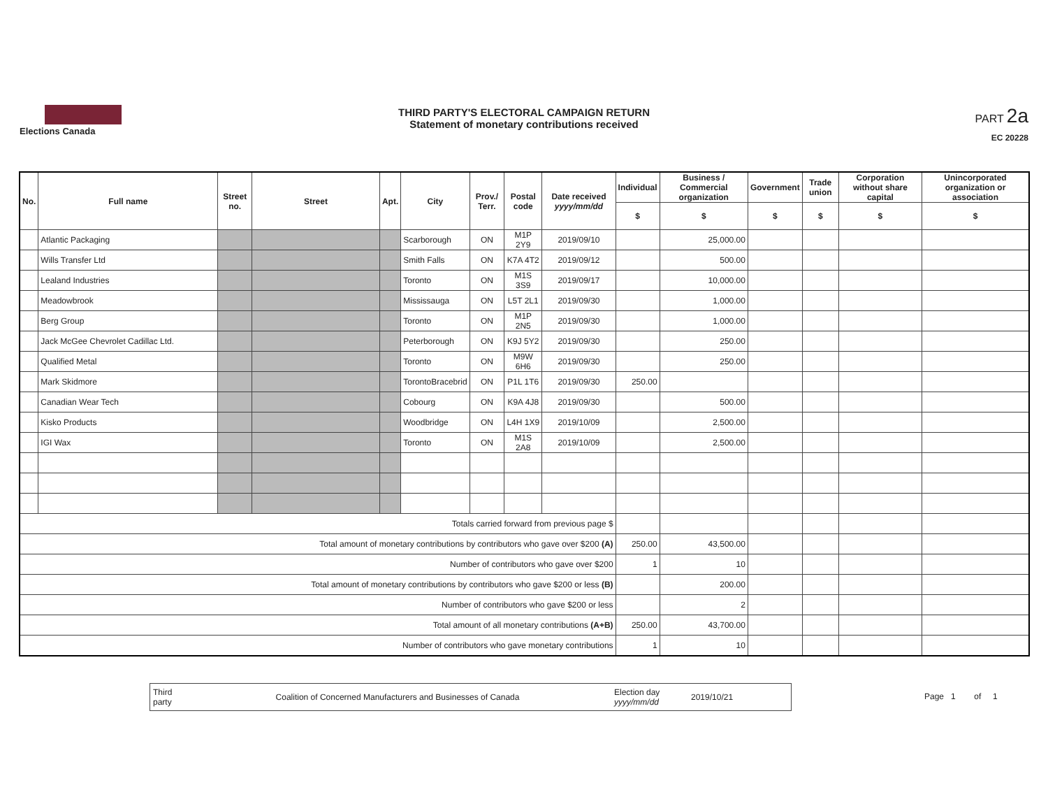Elections Canada
THIRD PARTY'S ELECTORAL CAMPAIGN RETURN
Statement of monetary contributions received
PART 2a
EC 20228
| No. | Full name | Street no. | Street | Apt. | City | Prov./ Terr. | Postal code | Date received yyyy/mm/dd | Individual | Business / Commercial organization | Government | Trade union | Corporation without share capital | Unincorporated organization or association |
| --- | --- | --- | --- | --- | --- | --- | --- | --- | --- | --- | --- | --- | --- | --- |
| | | | | | | | | | $ | $ | $ | $ | $ | $ |
| | Atlantic Packaging | | | | Scarborough | ON | M1P 2Y9 | 2019/09/10 | | 25,000.00 | | | | |
| | Wills Transfer Ltd | | | | Smith Falls | ON | K7A 4T2 | 2019/09/12 | | 500.00 | | | | |
| | Lealand Industries | | | | Toronto | ON | M1S 3S9 | 2019/09/17 | | 10,000.00 | | | | |
| | Meadowbrook | | | | Mississauga | ON | L5T 2L1 | 2019/09/30 | | 1,000.00 | | | | |
| | Berg Group | | | | Toronto | ON | M1P 2N5 | 2019/09/30 | | 1,000.00 | | | | |
| | Jack McGee Chevrolet Cadillac Ltd. | | | | Peterborough | ON | K9J 5Y2 | 2019/09/30 | | 250.00 | | | | |
| | Qualified Metal | | | | Toronto | ON | M9W 6H6 | 2019/09/30 | | 250.00 | | | | |
| | Mark Skidmore | | | | TorontoBracebrid | ON | P1L 1T6 | 2019/09/30 | 250.00 | | | | | |
| | Canadian Wear Tech | | | | Cobourg | ON | K9A 4J8 | 2019/09/30 | | 500.00 | | | | |
| | Kisko Products | | | | Woodbridge | ON | L4H 1X9 | 2019/10/09 | | 2,500.00 | | | | |
| | IGI Wax | | | | Toronto | ON | M1S 2A8 | 2019/10/09 | | 2,500.00 | | | | |
| Totals carried forward from previous page $ | | | | | | | | | | | | | | |
| Total amount of monetary contributions by contributors who gave over $200 (A) | | | | | | | | | 250.00 | 43,500.00 | | | | |
| Number of contributors who gave over $200 | | | | | | | | | 1 | 10 | | | | |
| Total amount of monetary contributions by contributors who gave $200 or less (B) | | | | | | | | | | 200.00 | | | | |
| Number of contributors who gave $200 or less | | | | | | | | | | 2 | | | | |
| Total amount of all monetary contributions (A+B) | | | | | | | | | 250.00 | 43,700.00 | | | | |
| Number of contributors who gave monetary contributions | | | | | | | | | 1 | 10 | | | | |
Third party Coalition of Concerned Manufacturers and Businesses of Canada Election day yyyy/mm/dd 2019/10/21
Page 1 of 1